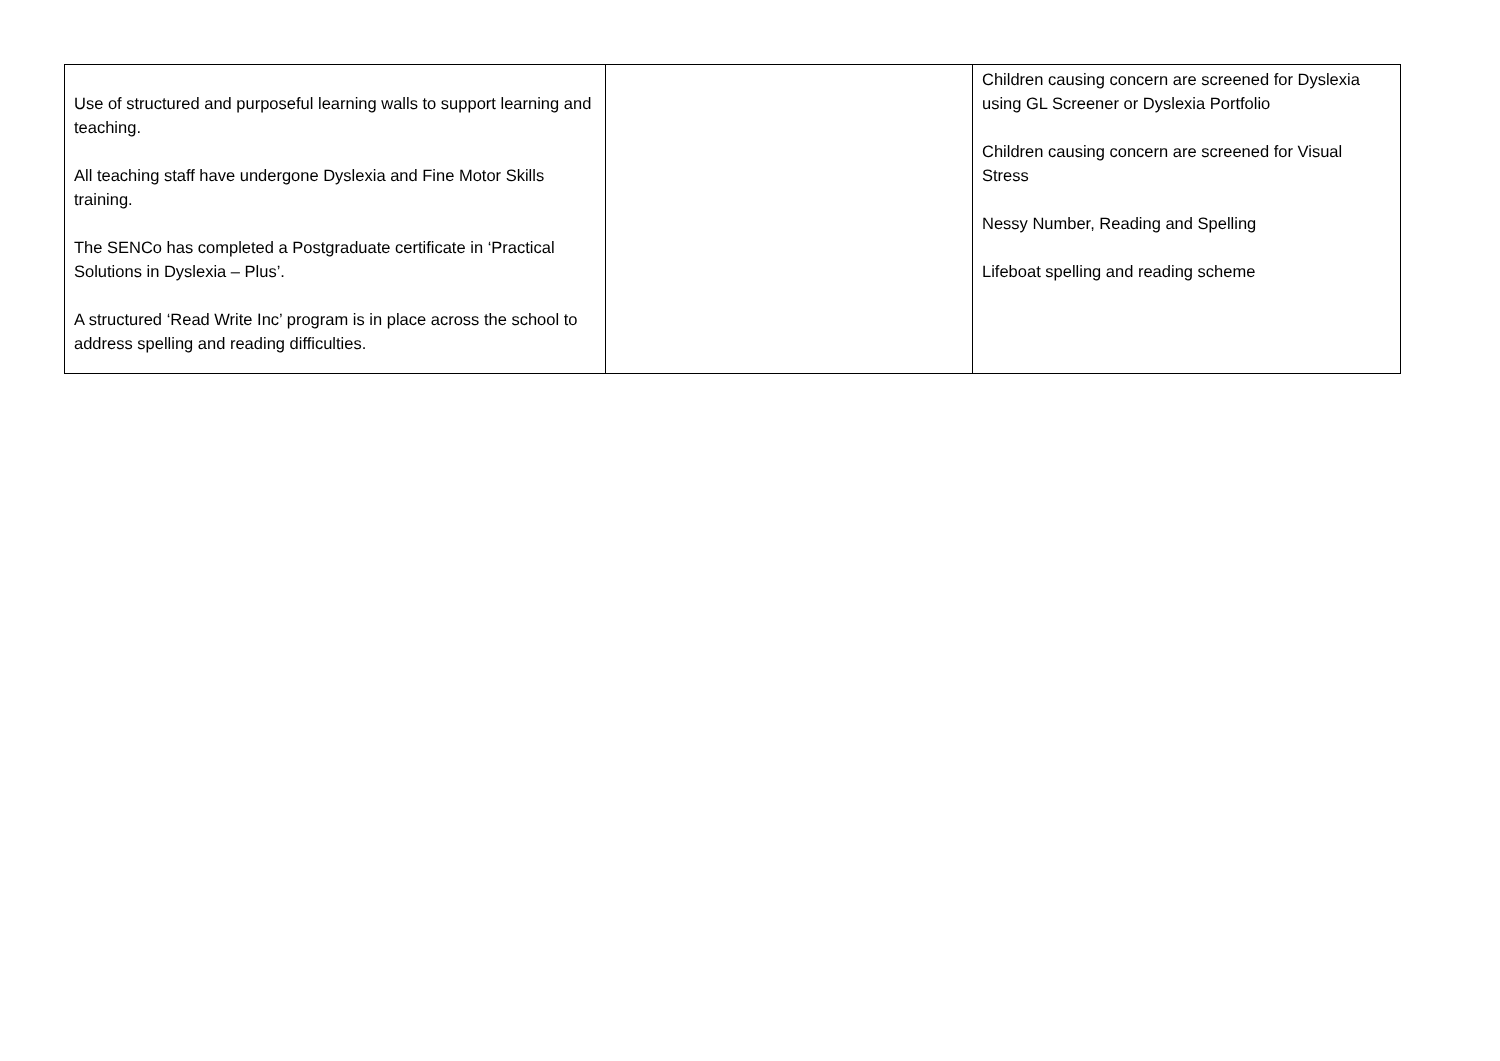| Use of structured and purposeful learning walls to support learning and teaching. All teaching staff have undergone Dyslexia and Fine Motor Skills training. The SENCo has completed a Postgraduate certificate in ‘Practical Solutions in Dyslexia – Plus’. A structured ‘Read Write Inc’ program is in place across the school to address spelling and reading difficulties. | | Children causing concern are screened for Dyslexia using GL Screener or Dyslexia Portfolio Children causing concern are screened for Visual Stress Nessy Number, Reading and Spelling Lifeboat spelling and reading scheme |